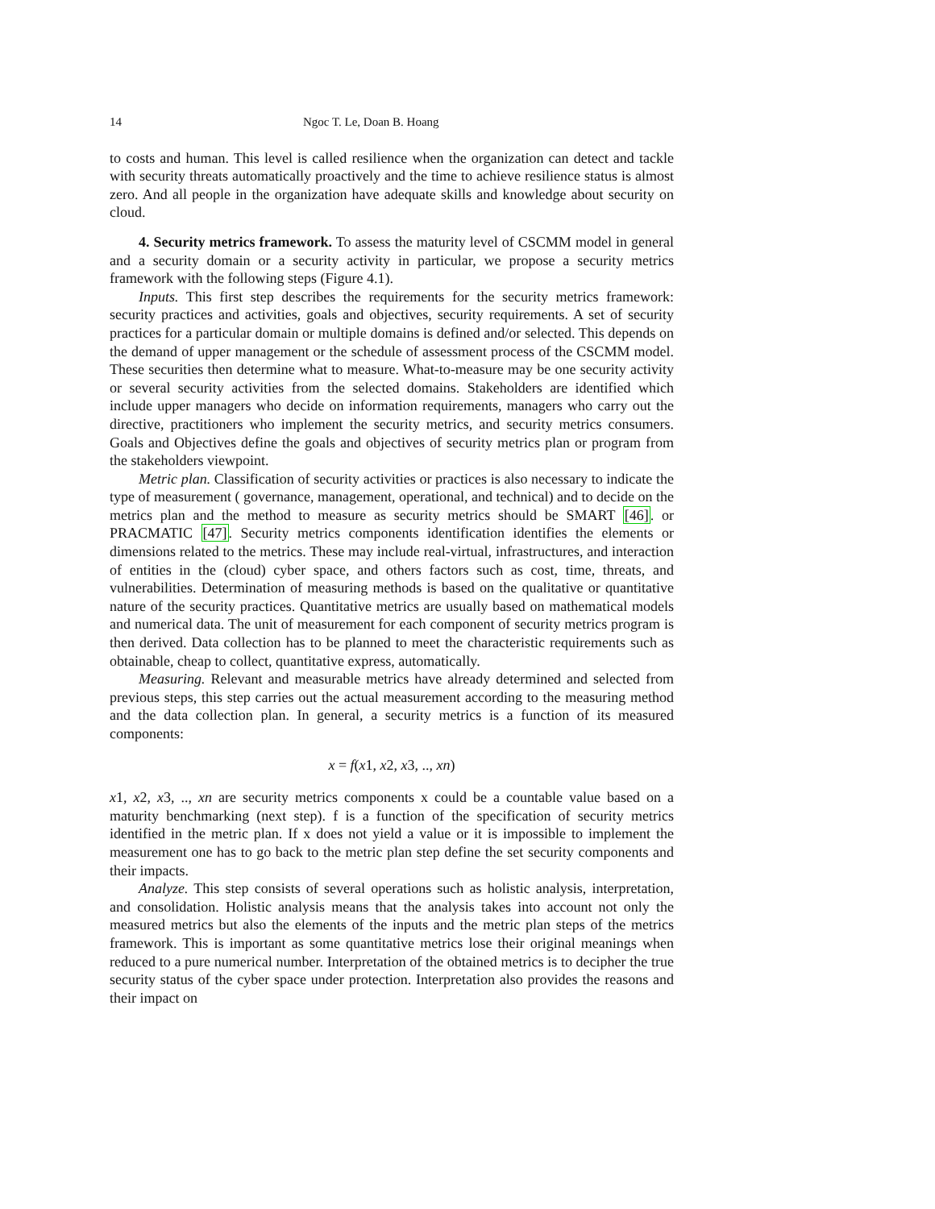14 Ngoc T. Le, Doan B. Hoang
to costs and human. This level is called resilience when the organization can detect and tackle with security threats automatically proactively and the time to achieve resilience status is almost zero. And all people in the organization have adequate skills and knowledge about security on cloud.
4. Security metrics framework. To assess the maturity level of CSCMM model in general and a security domain or a security activity in particular, we propose a security metrics framework with the following steps (Figure 4.1).
Inputs. This first step describes the requirements for the security metrics framework: security practices and activities, goals and objectives, security requirements. A set of security practices for a particular domain or multiple domains is defined and/or selected. This depends on the demand of upper management or the schedule of assessment process of the CSCMM model. These securities then determine what to measure. What-to-measure may be one security activity or several security activities from the selected domains. Stakeholders are identified which include upper managers who decide on information requirements, managers who carry out the directive, practitioners who implement the security metrics, and security metrics consumers. Goals and Objectives define the goals and objectives of security metrics plan or program from the stakeholders viewpoint.
Metric plan. Classification of security activities or practices is also necessary to indicate the type of measurement ( governance, management, operational, and technical) and to decide on the metrics plan and the method to measure as security metrics should be SMART [46]. or PRACMATIC [47]. Security metrics components identification identifies the elements or dimensions related to the metrics. These may include real-virtual, infrastructures, and interaction of entities in the (cloud) cyber space, and others factors such as cost, time, threats, and vulnerabilities. Determination of measuring methods is based on the qualitative or quantitative nature of the security practices. Quantitative metrics are usually based on mathematical models and numerical data. The unit of measurement for each component of security metrics program is then derived. Data collection has to be planned to meet the characteristic requirements such as obtainable, cheap to collect, quantitative express, automatically.
Measuring. Relevant and measurable metrics have already determined and selected from previous steps, this step carries out the actual measurement according to the measuring method and the data collection plan. In general, a security metrics is a function of its measured components:
x = f(x1, x2, x3, .., xn)
x1, x2, x3, .., xn are security metrics components x could be a countable value based on a maturity benchmarking (next step). f is a function of the specification of security metrics identified in the metric plan. If x does not yield a value or it is impossible to implement the measurement one has to go back to the metric plan step define the set security components and their impacts.
Analyze. This step consists of several operations such as holistic analysis, interpretation, and consolidation. Holistic analysis means that the analysis takes into account not only the measured metrics but also the elements of the inputs and the metric plan steps of the metrics framework. This is important as some quantitative metrics lose their original meanings when reduced to a pure numerical number. Interpretation of the obtained metrics is to decipher the true security status of the cyber space under protection. Interpretation also provides the reasons and their impact on